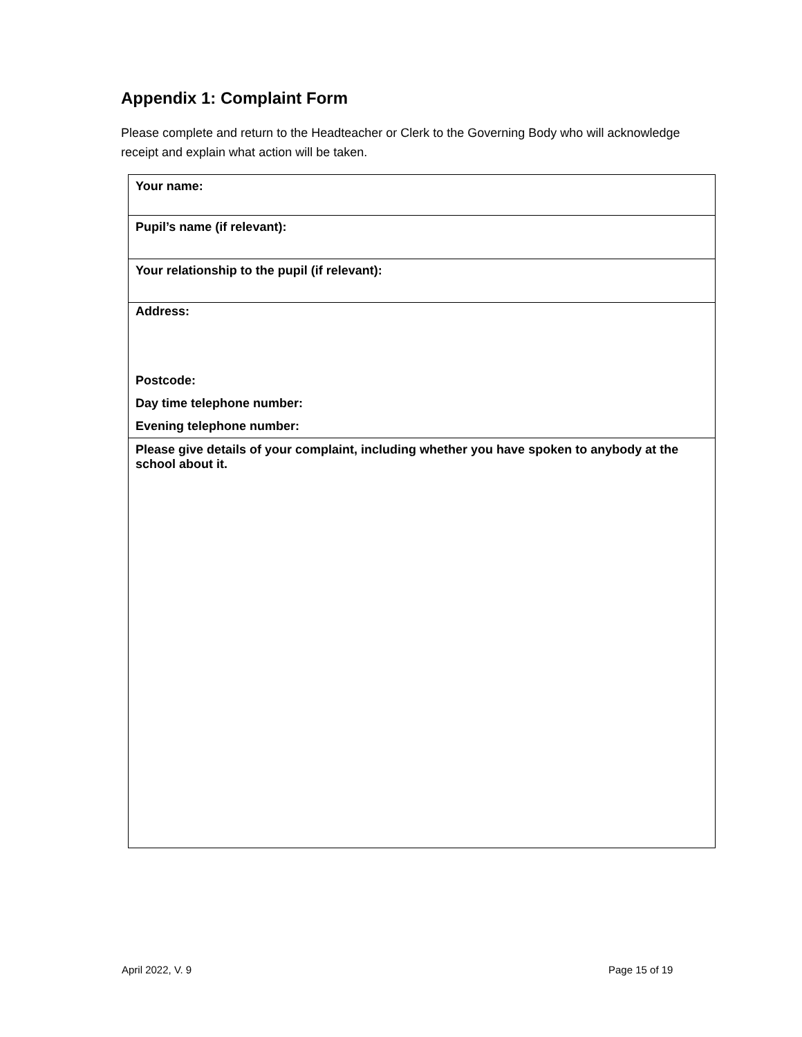Appendix 1: Complaint Form
Please complete and return to the Headteacher or Clerk to the Governing Body who will acknowledge receipt and explain what action will be taken.
| Your name: |
| Pupil’s name (if relevant): |
| Your relationship to the pupil (if relevant): |
| Address: Postcode: Day time telephone number: Evening telephone number: |
| Please give details of your complaint, including whether you have spoken to anybody at the school about it. |
April 2022, V. 9 Page 15 of 19